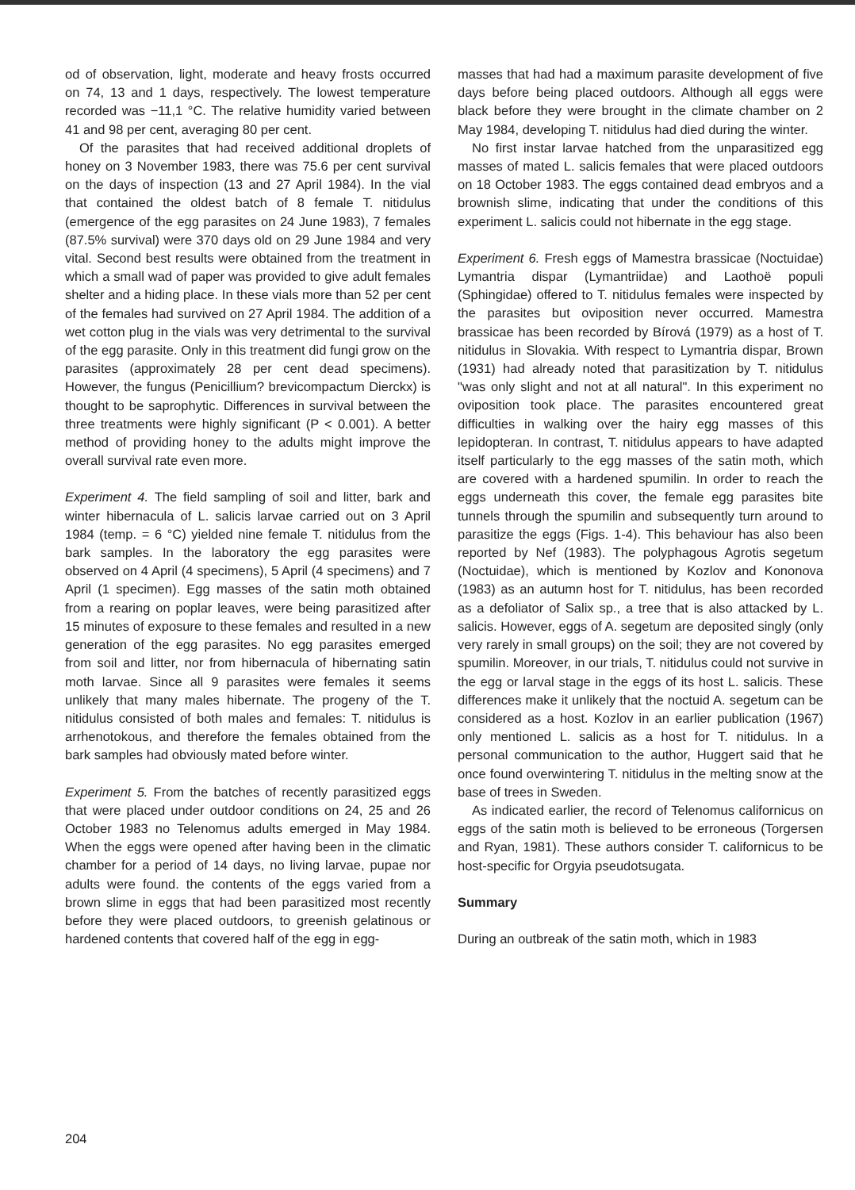od of observation, light, moderate and heavy frosts occurred on 74, 13 and 1 days, respectively. The lowest temperature recorded was −11,1 °C. The relative humidity varied between 41 and 98 per cent, averaging 80 per cent.
Of the parasites that had received additional droplets of honey on 3 November 1983, there was 75.6 per cent survival on the days of inspection (13 and 27 April 1984). In the vial that contained the oldest batch of 8 female T. nitidulus (emergence of the egg parasites on 24 June 1983), 7 females (87.5% survival) were 370 days old on 29 June 1984 and very vital. Second best results were obtained from the treatment in which a small wad of paper was provided to give adult females shelter and a hiding place. In these vials more than 52 per cent of the females had survived on 27 April 1984. The addition of a wet cotton plug in the vials was very detrimental to the survival of the egg parasite. Only in this treatment did fungi grow on the parasites (approximately 28 per cent dead specimens). However, the fungus (Penicillium? brevicompactum Dierckx) is thought to be saprophytic. Differences in survival between the three treatments were highly significant (P < 0.001). A better method of providing honey to the adults might improve the overall survival rate even more.
Experiment 4. The field sampling of soil and litter, bark and winter hibernacula of L. salicis larvae carried out on 3 April 1984 (temp. = 6 °C) yielded nine female T. nitidulus from the bark samples. In the laboratory the egg parasites were observed on 4 April (4 specimens), 5 April (4 specimens) and 7 April (1 specimen). Egg masses of the satin moth obtained from a rearing on poplar leaves, were being parasitized after 15 minutes of exposure to these females and resulted in a new generation of the egg parasites. No egg parasites emerged from soil and litter, nor from hibernacula of hibernating satin moth larvae. Since all 9 parasites were females it seems unlikely that many males hibernate. The progeny of the T. nitidulus consisted of both males and females: T. nitidulus is arrhenotokous, and therefore the females obtained from the bark samples had obviously mated before winter.
Experiment 5. From the batches of recently parasitized eggs that were placed under outdoor conditions on 24, 25 and 26 October 1983 no Telenomus adults emerged in May 1984. When the eggs were opened after having been in the climatic chamber for a period of 14 days, no living larvae, pupae nor adults were found. the contents of the eggs varied from a brown slime in eggs that had been parasitized most recently before they were placed outdoors, to greenish gelatinous or hardened contents that covered half of the egg in egg-
masses that had had a maximum parasite development of five days before being placed outdoors. Although all eggs were black before they were brought in the climate chamber on 2 May 1984, developing T. nitidulus had died during the winter.
No first instar larvae hatched from the unparasitized egg masses of mated L. salicis females that were placed outdoors on 18 October 1983. The eggs contained dead embryos and a brownish slime, indicating that under the conditions of this experiment L. salicis could not hibernate in the egg stage.
Experiment 6. Fresh eggs of Mamestra brassicae (Noctuidae) Lymantria dispar (Lymantriidae) and Laothoë populi (Sphingidae) offered to T. nitidulus females were inspected by the parasites but oviposition never occurred. Mamestra brassicae has been recorded by Bírová (1979) as a host of T. nitidulus in Slovakia. With respect to Lymantria dispar, Brown (1931) had already noted that parasitization by T. nitidulus "was only slight and not at all natural". In this experiment no oviposition took place. The parasites encountered great difficulties in walking over the hairy egg masses of this lepidopteran. In contrast, T. nitidulus appears to have adapted itself particularly to the egg masses of the satin moth, which are covered with a hardened spumilin. In order to reach the eggs underneath this cover, the female egg parasites bite tunnels through the spumilin and subsequently turn around to parasitize the eggs (Figs. 1-4). This behaviour has also been reported by Nef (1983). The polyphagous Agrotis segetum (Noctuidae), which is mentioned by Kozlov and Kononova (1983) as an autumn host for T. nitidulus, has been recorded as a defoliator of Salix sp., a tree that is also attacked by L. salicis. However, eggs of A. segetum are deposited singly (only very rarely in small groups) on the soil; they are not covered by spumilin. Moreover, in our trials, T. nitidulus could not survive in the egg or larval stage in the eggs of its host L. salicis. These differences make it unlikely that the noctuid A. segetum can be considered as a host. Kozlov in an earlier publication (1967) only mentioned L. salicis as a host for T. nitidulus. In a personal communication to the author, Huggert said that he once found overwintering T. nitidulus in the melting snow at the base of trees in Sweden.
As indicated earlier, the record of Telenomus californicus on eggs of the satin moth is believed to be erroneous (Torgersen and Ryan, 1981). These authors consider T. californicus to be host-specific for Orgyia pseudotsugata.
Summary
During an outbreak of the satin moth, which in 1983
204